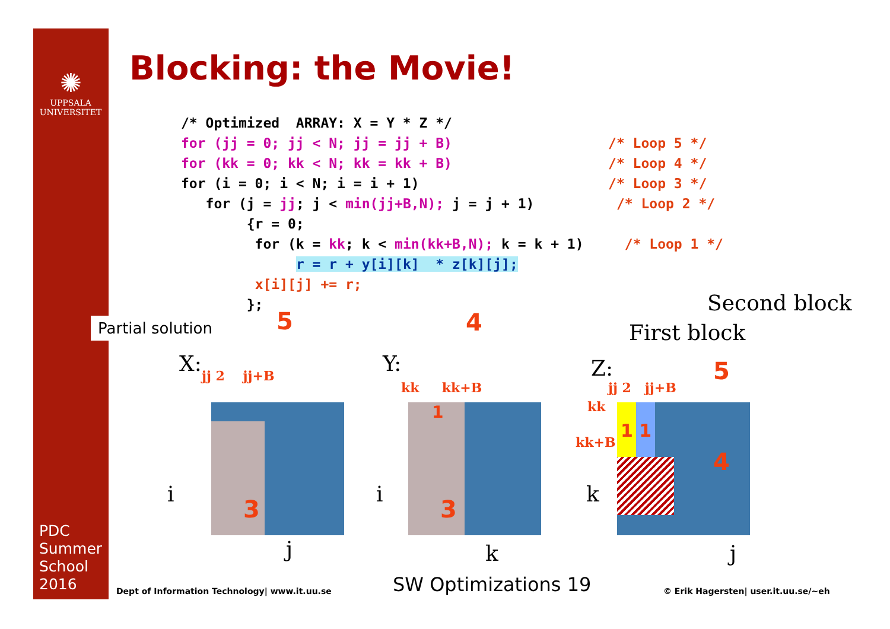✺
UPPSALA
UNIVERSITET
PDC
Summer
School
2016
Blocking: the Movie!
/* Optimized  ARRAY: X = Y * Z */
for (jj = 0; jj < N; jj = jj + B)                   /* Loop 5 */
for (kk = 0; kk < N; kk = kk + B)                   /* Loop 4 */
for (i = 0; i < N; i = i + 1)                       /* Loop 3 */
   for (j = jj; j < min(jj+B,N); j = j + 1)          /* Loop 2 */
        {r = 0;
         for (k = kk; k < min(kk+B,N); k = k + 1)     /* Loop 1 */
              r = r + y[i][k]  * z[k][j];
         x[i][j] += r;
        };
Partial solution
Second block
First block
X: Y: Z:
i
j
i
k
k
j
5 4
5
4
jj 2 jj+B
kk kk+B jj 2 jj+B
kk
kk+B
3 3
1
1 1
Dept of Information Technology| www.it.uu.se
SW Optimizations 19
© Erik Hagersten| user.it.uu.se/~eh